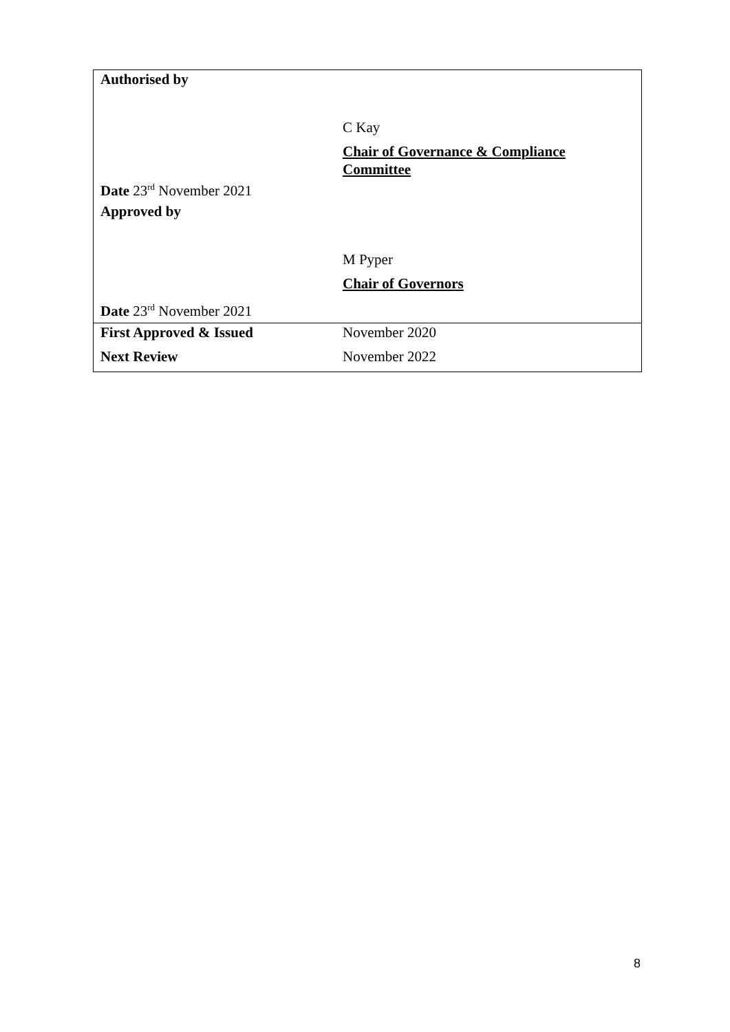| Authorised by | |
| | C Kay |
| | Chair of Governance & Compliance Committee |
| Date 23<sup>rd</sup> November 2021 | |
| Approved by | |
| | M Pyper |
| | Chair of Governors |
| Date 23<sup>rd</sup> November 2021 | |
| First Approved & Issued | November 2020 |
| Next Review | November 2022 |
8